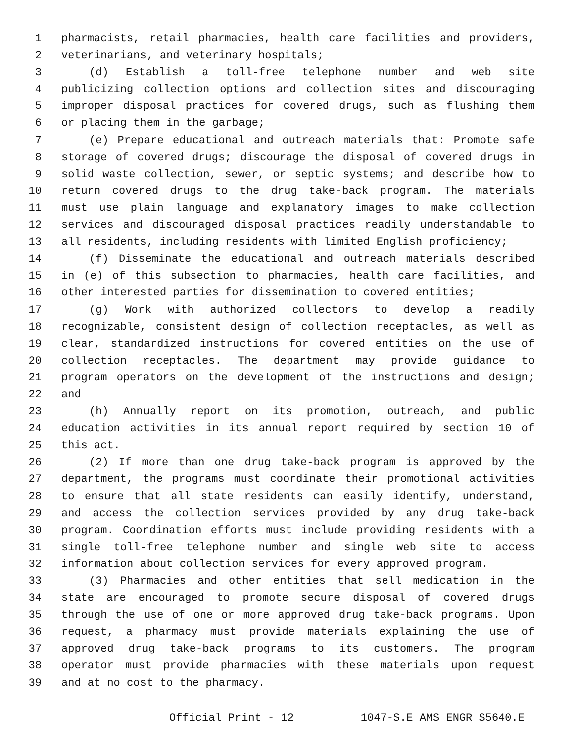1 pharmacists, retail pharmacies, health care facilities and providers,
2 veterinarians, and veterinary hospitals;
3 (d) Establish a toll-free telephone number and web site
4 publicizing collection options and collection sites and discouraging
5 improper disposal practices for covered drugs, such as flushing them
6 or placing them in the garbage;
7 (e) Prepare educational and outreach materials that: Promote safe
8 storage of covered drugs; discourage the disposal of covered drugs in
9 solid waste collection, sewer, or septic systems; and describe how to
10 return covered drugs to the drug take-back program. The materials
11 must use plain language and explanatory images to make collection
12 services and discouraged disposal practices readily understandable to
13 all residents, including residents with limited English proficiency;
14 (f) Disseminate the educational and outreach materials described
15 in (e) of this subsection to pharmacies, health care facilities, and
16 other interested parties for dissemination to covered entities;
17 (g) Work with authorized collectors to develop a readily
18 recognizable, consistent design of collection receptacles, as well as
19 clear, standardized instructions for covered entities on the use of
20 collection receptacles. The department may provide guidance to
21 program operators on the development of the instructions and design;
22 and
23 (h) Annually report on its promotion, outreach, and public
24 education activities in its annual report required by section 10 of
25 this act.
26 (2) If more than one drug take-back program is approved by the
27 department, the programs must coordinate their promotional activities
28 to ensure that all state residents can easily identify, understand,
29 and access the collection services provided by any drug take-back
30 program. Coordination efforts must include providing residents with a
31 single toll-free telephone number and single web site to access
32 information about collection services for every approved program.
33 (3) Pharmacies and other entities that sell medication in the
34 state are encouraged to promote secure disposal of covered drugs
35 through the use of one or more approved drug take-back programs. Upon
36 request, a pharmacy must provide materials explaining the use of
37 approved drug take-back programs to its customers. The program
38 operator must provide pharmacies with these materials upon request
39 and at no cost to the pharmacy.
Official Print - 12 1047-S.E AMS ENGR S5640.E